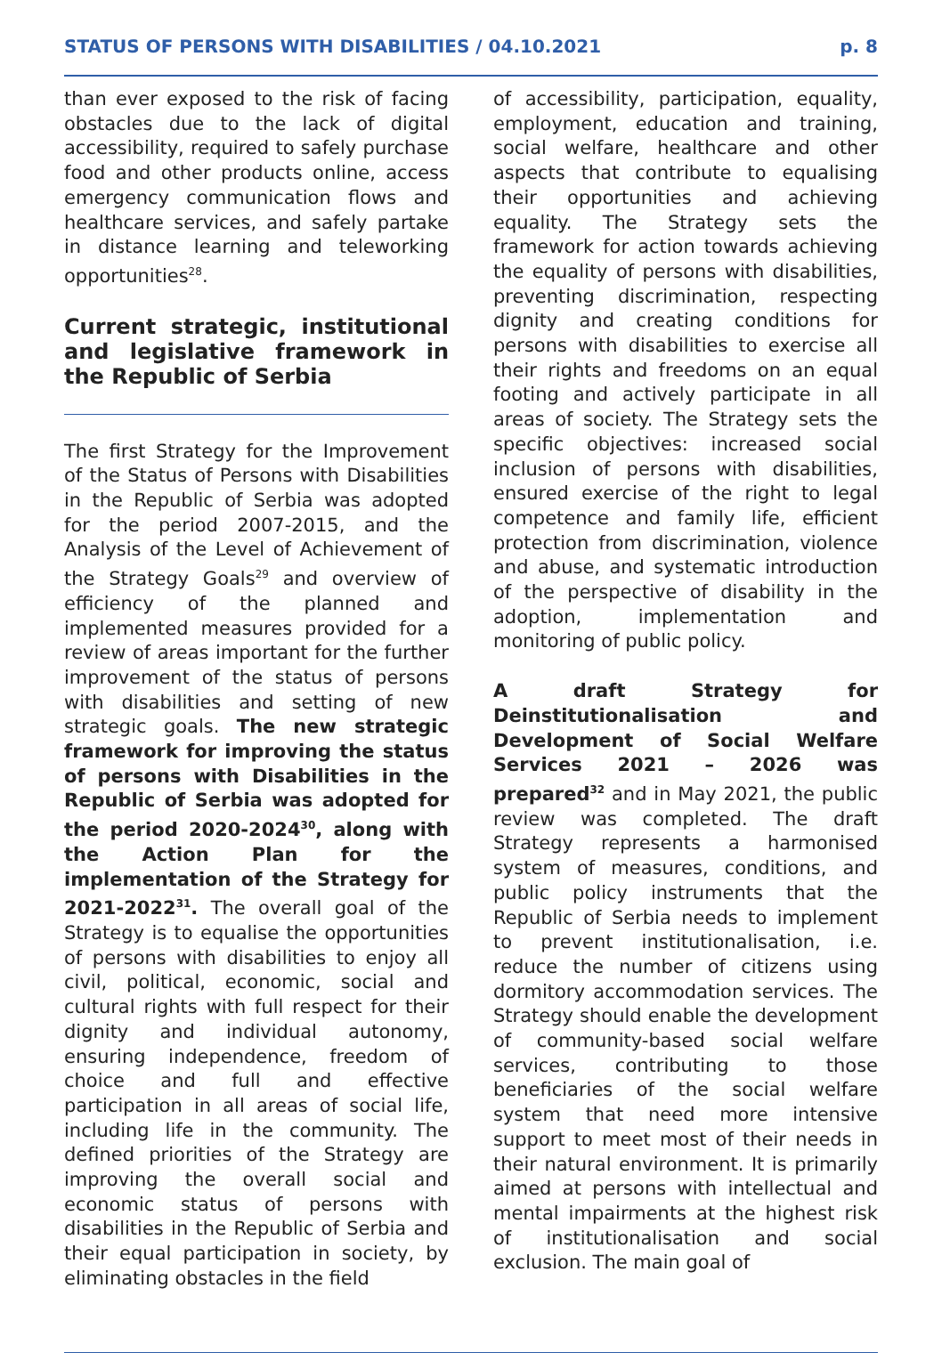STATUS OF PERSONS WITH DISABILITIES / 04.10.2021 p. 8
than ever exposed to the risk of facing obstacles due to the lack of digital accessibility, required to safely purchase food and other products online, access emergency communication flows and healthcare services, and safely partake in distance learning and teleworking opportunities<sup>28</sup>.
Current strategic, institutional and legislative framework in the Republic of Serbia
The first Strategy for the Improvement of the Status of Persons with Disabilities in the Republic of Serbia was adopted for the period 2007-2015, and the Analysis of the Level of Achievement of the Strategy Goals<sup>29</sup> and overview of efficiency of the planned and implemented measures provided for a review of areas important for the further improvement of the status of persons with disabilities and setting of new strategic goals. The new strategic framework for improving the status of persons with Disabilities in the Republic of Serbia was adopted for the period 2020-2024<sup>30</sup>, along with the Action Plan for the implementation of the Strategy for 2021-2022<sup>31</sup>. The overall goal of the Strategy is to equalise the opportunities of persons with disabilities to enjoy all civil, political, economic, social and cultural rights with full respect for their dignity and individual autonomy, ensuring independence, freedom of choice and full and effective participation in all areas of social life, including life in the community. The defined priorities of the Strategy are improving the overall social and economic status of persons with disabilities in the Republic of Serbia and their equal participation in society, by eliminating obstacles in the field
of accessibility, participation, equality, employment, education and training, social welfare, healthcare and other aspects that contribute to equalising their opportunities and achieving equality. The Strategy sets the framework for action towards achieving the equality of persons with disabilities, preventing discrimination, respecting dignity and creating conditions for persons with disabilities to exercise all their rights and freedoms on an equal footing and actively participate in all areas of society. The Strategy sets the specific objectives: increased social inclusion of persons with disabilities, ensured exercise of the right to legal competence and family life, efficient protection from discrimination, violence and abuse, and systematic introduction of the perspective of disability in the adoption, implementation and monitoring of public policy.
A draft Strategy for Deinstitutionalisation and Development of Social Welfare Services 2021 – 2026 was prepared<sup>32</sup> and in May 2021, the public review was completed. The draft Strategy represents a harmonised system of measures, conditions, and public policy instruments that the Republic of Serbia needs to implement to prevent institutionalisation, i.e. reduce the number of citizens using dormitory accommodation services. The Strategy should enable the development of community-based social welfare services, contributing to those beneficiaries of the social welfare system that need more intensive support to meet most of their needs in their natural environment. It is primarily aimed at persons with intellectual and mental impairments at the highest risk of institutionalisation and social exclusion. The main goal of